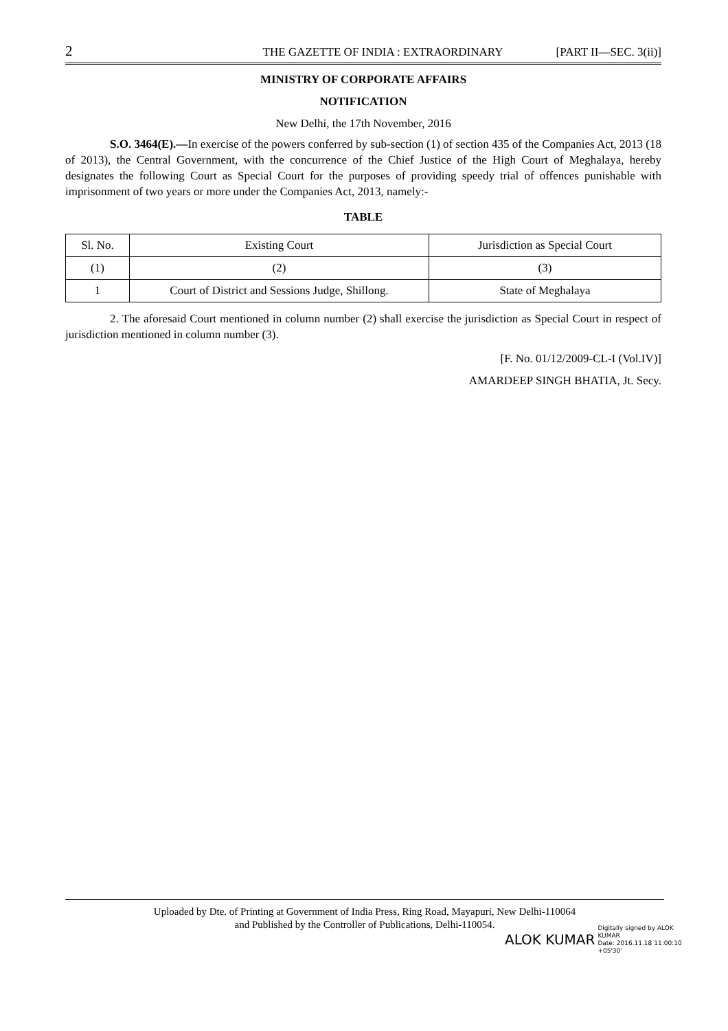2 THE GAZETTE OF INDIA : EXTRAORDINARY [PART II—SEC. 3(ii)]
MINISTRY OF CORPORATE AFFAIRS
NOTIFICATION
New Delhi, the 17th November, 2016
S.O. 3464(E).—In exercise of the powers conferred by sub-section (1) of section 435 of the Companies Act, 2013 (18 of 2013), the Central Government, with the concurrence of the Chief Justice of the High Court of Meghalaya, hereby designates the following Court as Special Court for the purposes of providing speedy trial of offences punishable with imprisonment of two years or more under the Companies Act, 2013, namely:-
TABLE
| Sl. No. | Existing Court | Jurisdiction as Special Court |
| (1) | (2) | (3) |
| 1 | Court of District and Sessions Judge, Shillong. | State of Meghalaya |
2. The aforesaid Court mentioned in column number (2) shall exercise the jurisdiction as Special Court in respect of jurisdiction mentioned in column number (3).
[F. No. 01/12/2009-CL-I (Vol.IV)]
AMARDEEP SINGH BHATIA, Jt. Secy.
Uploaded by Dte. of Printing at Government of India Press, Ring Road, Mayapuri, New Delhi-110064
and Published by the Controller of Publications, Delhi-110054.
ALOK KUMAR Digitally signed by ALOK
KUMAR
Date: 2016.11.18 11:00:10
+05'30'